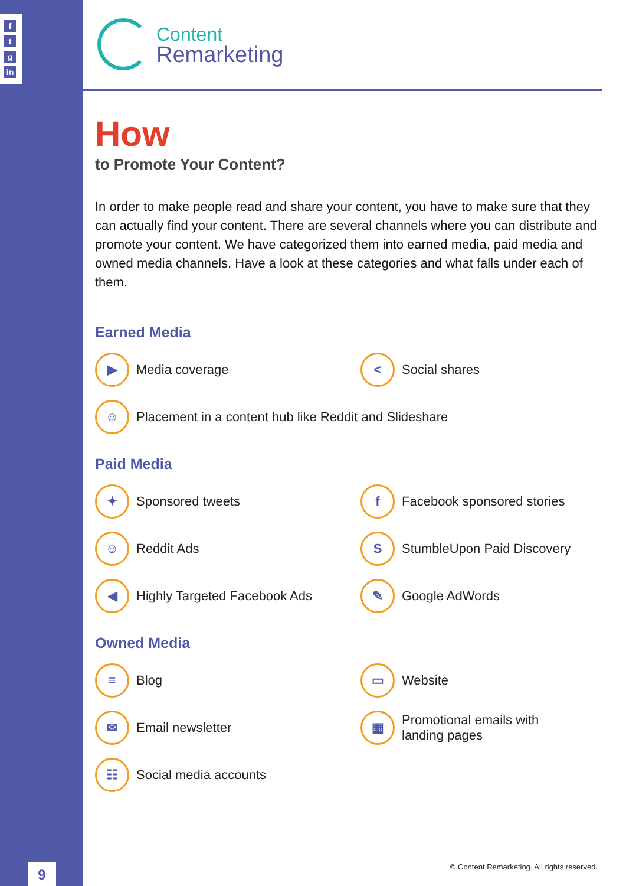f
t
g
in
9
Content
Remarketing
How
to Promote Your Content?
In order to make people read and share your content, you have to make sure that they can actually find your content. There are several channels where you can distribute and promote your content. We have categorized them into earned media, paid media and owned media channels. Have a look at these categories and what falls under each of them.
Earned Media
▶
Media coverage
<
Social shares
☺
Placement in a content hub like Reddit and Slideshare
Paid Media
✦
Sponsored tweets
f
Facebook sponsored stories
☺
Reddit Ads
S
StumbleUpon Paid Discovery
◀
Highly Targeted Facebook Ads
✎
Google AdWords
Owned Media
≡
Blog
▭
Website
✉
Email newsletter
▦
Promotional emails with
landing pages
☷
Social media accounts
© Content Remarketing. All rights reserved.